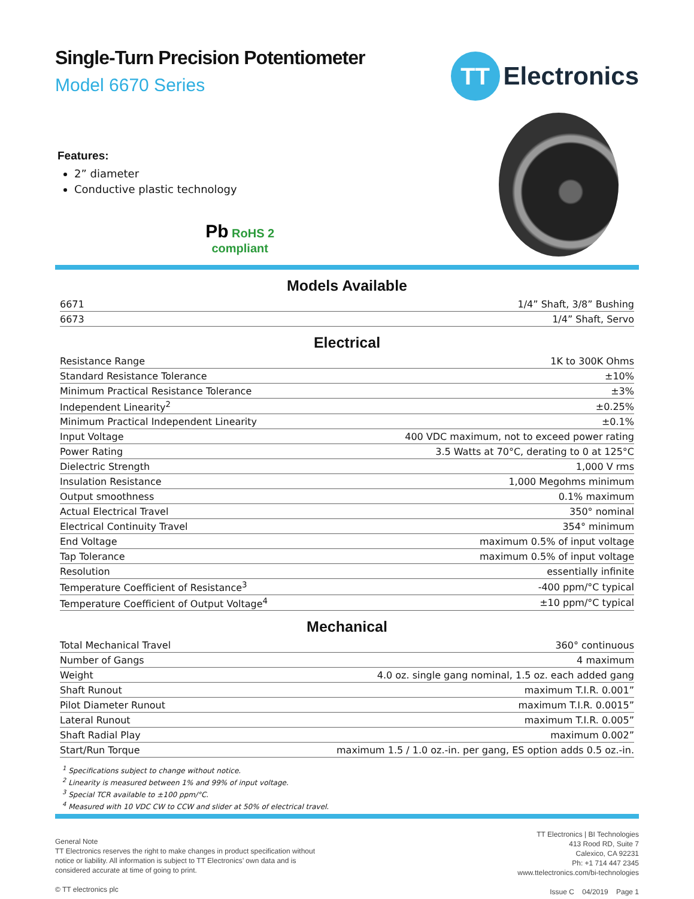Single-Turn Precision Potentiometer
Model 6670 Series
Features:
2” diameter
Conductive plastic technology
Pb RoHS 2
compliant
TT
Electronics
Models Available
| 6671 | 1/4” Shaft, 3/8” Bushing |
| 6673 | 1/4” Shaft, Servo |
Electrical
| Resistance Range | 1K to 300K Ohms |
| Standard Resistance Tolerance | ±10% |
| Minimum Practical Resistance Tolerance | ±3% |
| Independent Linearity<sup>2</sup> | ±0.25% |
| Minimum Practical Independent Linearity | ±0.1% |
| Input Voltage | 400 VDC maximum, not to exceed power rating |
| Power Rating | 3.5 Watts at 70°C, derating to 0 at 125°C |
| Dielectric Strength | 1,000 V rms |
| Insulation Resistance | 1,000 Megohms minimum |
| Output smoothness | 0.1% maximum |
| Actual Electrical Travel | 350° nominal |
| Electrical Continuity Travel | 354° minimum |
| End Voltage | maximum 0.5% of input voltage |
| Tap Tolerance | maximum 0.5% of input voltage |
| Resolution | essentially infinite |
| Temperature Coefficient of Resistance<sup>3</sup> | -400 ppm/°C typical |
| Temperature Coefficient of Output Voltage<sup>4</sup> | ±10 ppm/°C typical |
Mechanical
| Total Mechanical Travel | 360° continuous |
| Number of Gangs | 4 maximum |
| Weight | 4.0 oz. single gang nominal, 1.5 oz. each added gang |
| Shaft Runout | maximum T.I.R. 0.001” |
| Pilot Diameter Runout | maximum T.I.R. 0.0015” |
| Lateral Runout | maximum T.I.R. 0.005” |
| Shaft Radial Play | maximum 0.002” |
| Start/Run Torque | maximum 1.5 / 1.0 oz.-in. per gang, ES option adds 0.5 oz.-in. |
<sup>1</sup> Specifications subject to change without notice.
<sup>2</sup> Linearity is measured between 1% and 99% of input voltage.
<sup>3</sup> Special TCR available to ±100 ppm/°C.
<sup>4</sup> Measured with 10 VDC CW to CCW and slider at 50% of electrical travel.
General Note
TT Electronics reserves the right to make changes in product specification without
notice or liability. All information is subject to TT Electronics’ own data and is
considered accurate at time of going to print.
© TT electronics plc
TT Electronics | BI Technologies
413 Rood RD, Suite 7
Calexico, CA 92231
Ph: +1 714 447 2345
www.ttelectronics.com/bi-technologies
Issue C 04/2019 Page 1